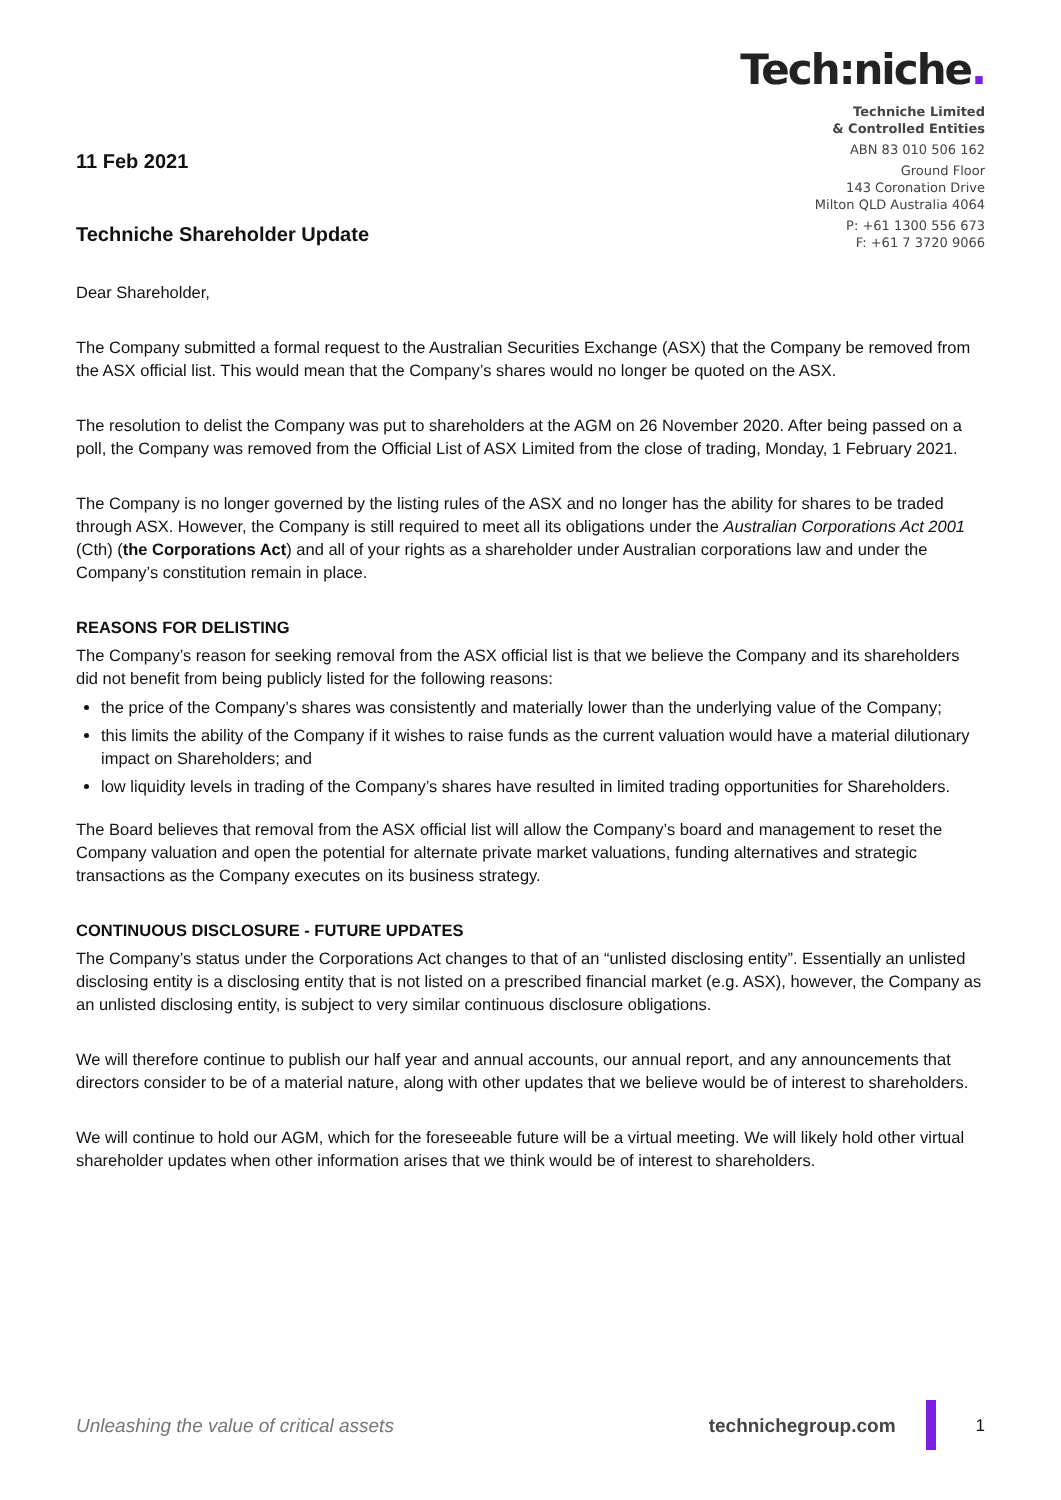11 Feb 2021
Techniche Shareholder Update
Tech:niche.
Techniche Limited
& Controlled Entities
ABN 83 010 506 162
Ground Floor
143 Coronation Drive
Milton QLD Australia 4064
P: +61 1300 556 673
F: +61 7 3720 9066
Dear Shareholder,
The Company submitted a formal request to the Australian Securities Exchange (ASX) that the Company be removed from the ASX official list. This would mean that the Company’s shares would no longer be quoted on the ASX.
The resolution to delist the Company was put to shareholders at the AGM on 26 November 2020. After being passed on a poll, the Company was removed from the Official List of ASX Limited from the close of trading, Monday, 1 February 2021.
The Company is no longer governed by the listing rules of the ASX and no longer has the ability for shares to be traded through ASX. However, the Company is still required to meet all its obligations under the Australian Corporations Act 2001 (Cth) (the Corporations Act) and all of your rights as a shareholder under Australian corporations law and under the Company’s constitution remain in place.
REASONS FOR DELISTING
The Company’s reason for seeking removal from the ASX official list is that we believe the Company and its shareholders did not benefit from being publicly listed for the following reasons:
the price of the Company’s shares was consistently and materially lower than the underlying value of the Company;
this limits the ability of the Company if it wishes to raise funds as the current valuation would have a material dilutionary impact on Shareholders; and
low liquidity levels in trading of the Company’s shares have resulted in limited trading opportunities for Shareholders.
The Board believes that removal from the ASX official list will allow the Company’s board and management to reset the Company valuation and open the potential for alternate private market valuations, funding alternatives and strategic transactions as the Company executes on its business strategy.
CONTINUOUS DISCLOSURE - FUTURE UPDATES
The Company’s status under the Corporations Act changes to that of an “unlisted disclosing entity”. Essentially an unlisted disclosing entity is a disclosing entity that is not listed on a prescribed financial market (e.g. ASX), however, the Company as an unlisted disclosing entity, is subject to very similar continuous disclosure obligations.
We will therefore continue to publish our half year and annual accounts, our annual report, and any announcements that directors consider to be of a material nature, along with other updates that we believe would be of interest to shareholders.
We will continue to hold our AGM, which for the foreseeable future will be a virtual meeting. We will likely hold other virtual shareholder updates when other information arises that we think would be of interest to shareholders.
Unleashing the value of critical assets technichegroup.com 1